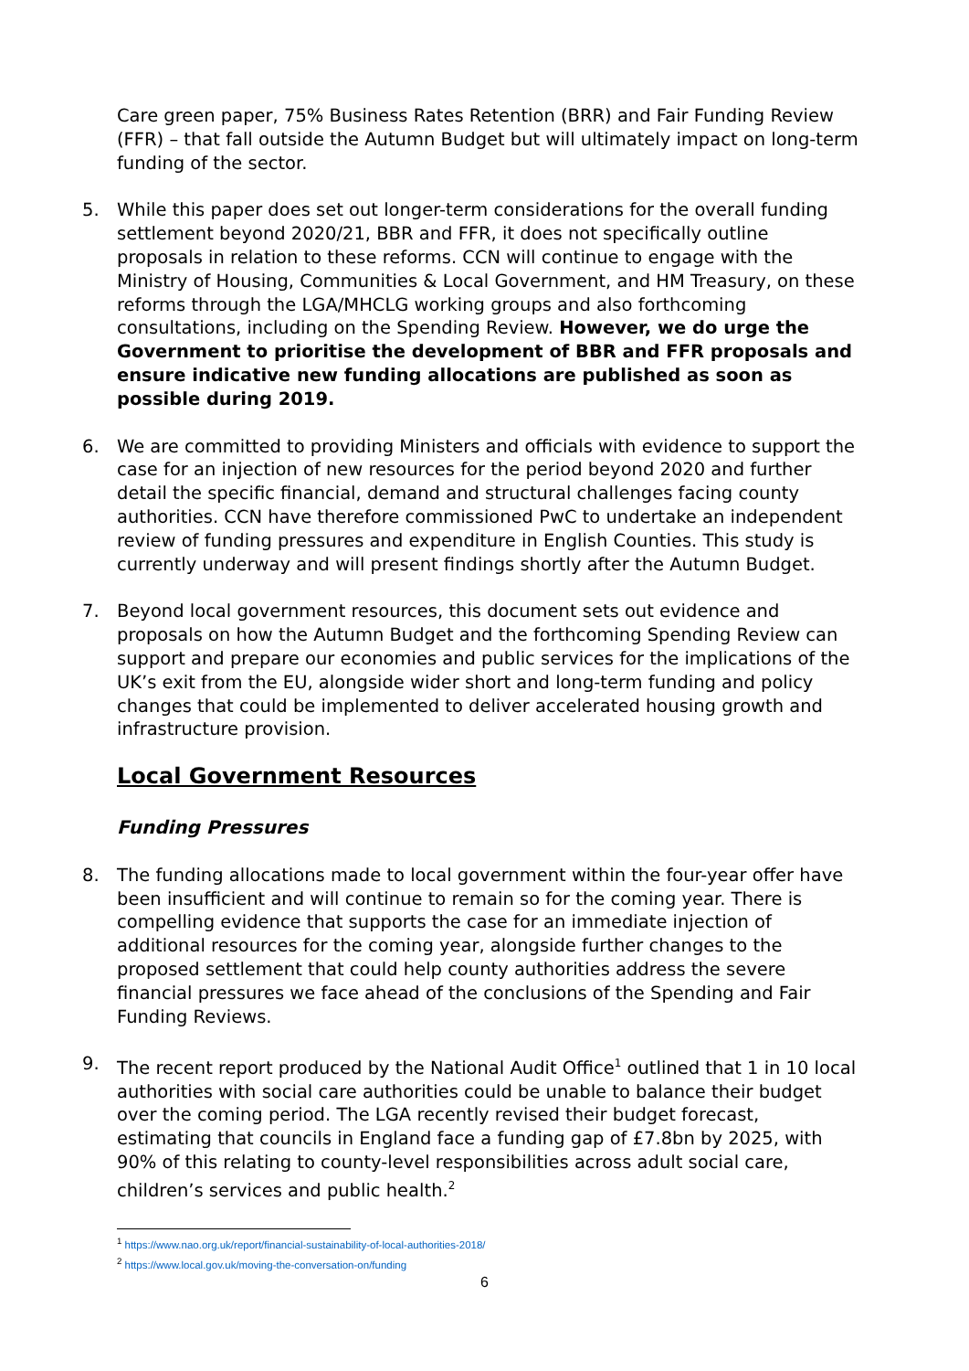Care green paper, 75% Business Rates Retention (BRR) and Fair Funding Review (FFR) – that fall outside the Autumn Budget but will ultimately impact on long-term funding of the sector.
5. While this paper does set out longer-term considerations for the overall funding settlement beyond 2020/21, BBR and FFR, it does not specifically outline proposals in relation to these reforms. CCN will continue to engage with the Ministry of Housing, Communities & Local Government, and HM Treasury, on these reforms through the LGA/MHCLG working groups and also forthcoming consultations, including on the Spending Review. However, we do urge the Government to prioritise the development of BBR and FFR proposals and ensure indicative new funding allocations are published as soon as possible during 2019.
6. We are committed to providing Ministers and officials with evidence to support the case for an injection of new resources for the period beyond 2020 and further detail the specific financial, demand and structural challenges facing county authorities. CCN have therefore commissioned PwC to undertake an independent review of funding pressures and expenditure in English Counties. This study is currently underway and will present findings shortly after the Autumn Budget.
7. Beyond local government resources, this document sets out evidence and proposals on how the Autumn Budget and the forthcoming Spending Review can support and prepare our economies and public services for the implications of the UK’s exit from the EU, alongside wider short and long-term funding and policy changes that could be implemented to deliver accelerated housing growth and infrastructure provision.
Local Government Resources
Funding Pressures
8. The funding allocations made to local government within the four-year offer have been insufficient and will continue to remain so for the coming year. There is compelling evidence that supports the case for an immediate injection of additional resources for the coming year, alongside further changes to the proposed settlement that could help county authorities address the severe financial pressures we face ahead of the conclusions of the Spending and Fair Funding Reviews.
9. The recent report produced by the National Audit Office<sup>1</sup> outlined that 1 in 10 local authorities with social care authorities could be unable to balance their budget over the coming period. The LGA recently revised their budget forecast, estimating that councils in England face a funding gap of £7.8bn by 2025, with 90% of this relating to county-level responsibilities across adult social care, children’s services and public health.<sup>2</sup>
<sup>1</sup> https://www.nao.org.uk/report/financial-sustainability-of-local-authorities-2018/
<sup>2</sup> https://www.local.gov.uk/moving-the-conversation-on/funding
6